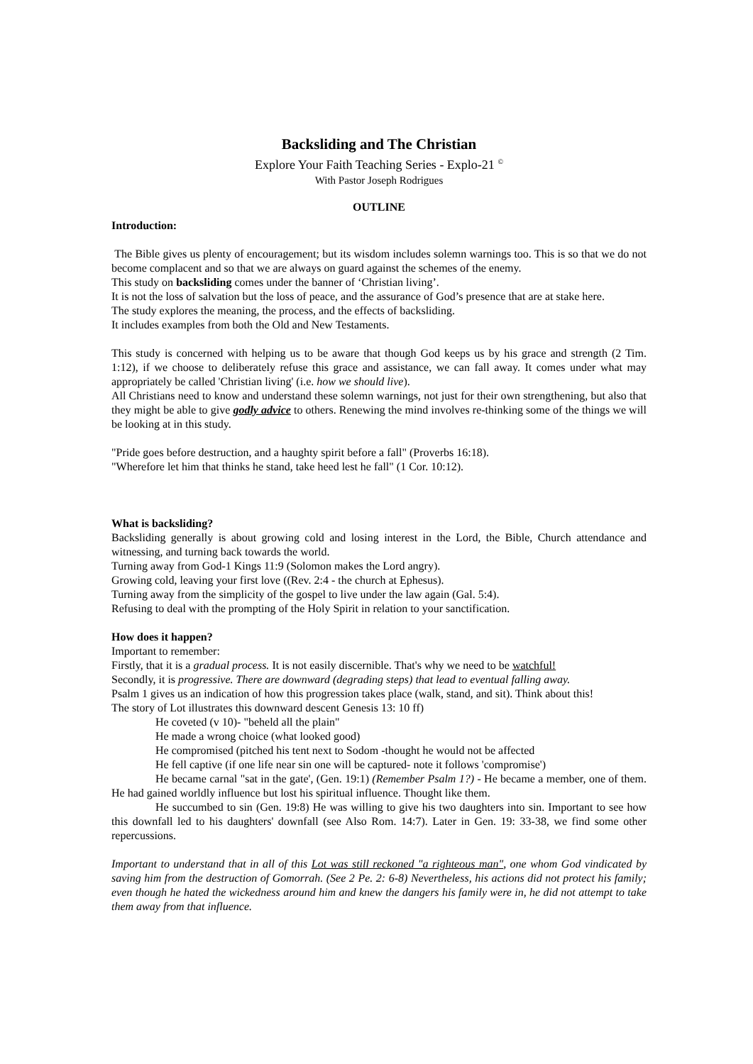Backsliding and The Christian
Explore Your Faith Teaching Series - Explo-21 <sup>©</sup>
With Pastor Joseph Rodrigues
OUTLINE
Introduction:
The Bible gives us plenty of encouragement; but its wisdom includes solemn warnings too. This is so that we do not become complacent and so that we are always on guard against the schemes of the enemy.
This study on backsliding comes under the banner of ‘Christian living’.
It is not the loss of salvation but the loss of peace, and the assurance of God’s presence that are at stake here.
The study explores the meaning, the process, and the effects of backsliding.
It includes examples from both the Old and New Testaments.
This study is concerned with helping us to be aware that though God keeps us by his grace and strength (2 Tim. 1:12), if we choose to deliberately refuse this grace and assistance, we can fall away. It comes under what may appropriately be called 'Christian living' (i.e. how we should live).
All Christians need to know and understand these solemn warnings, not just for their own strengthening, but also that they might be able to give godly advice to others. Renewing the mind involves re-thinking some of the things we will be looking at in this study.
"Pride goes before destruction, and a haughty spirit before a fall" (Proverbs 16:18).
"Wherefore let him that thinks he stand, take heed lest he fall" (1 Cor. 10:12).
What is backsliding?
Backsliding generally is about growing cold and losing interest in the Lord, the Bible, Church attendance and witnessing, and turning back towards the world.
Turning away from God-1 Kings 11:9 (Solomon makes the Lord angry).
Growing cold, leaving your first love ((Rev. 2:4 - the church at Ephesus).
Turning away from the simplicity of the gospel to live under the law again (Gal. 5:4).
Refusing to deal with the prompting of the Holy Spirit in relation to your sanctification.
How does it happen?
Important to remember:
Firstly, that it is a gradual process. It is not easily discernible. That's why we need to be watchful!
Secondly, it is progressive. There are downward (degrading steps) that lead to eventual falling away.
Psalm 1 gives us an indication of how this progression takes place (walk, stand, and sit). Think about this!
The story of Lot illustrates this downward descent Genesis 13: 10 ff)
He coveted (v 10)- "beheld all the plain"
He made a wrong choice (what looked good)
He compromised (pitched his tent next to Sodom -thought he would not be affected
He fell captive (if one life near sin one will be captured- note it follows 'compromise')
He became carnal "sat in the gate', (Gen. 19:1) (Remember Psalm 1?) - He became a member, one of them. He had gained worldly influence but lost his spiritual influence. Thought like them.
He succumbed to sin (Gen. 19:8) He was willing to give his two daughters into sin. Important to see how this downfall led to his daughters' downfall (see Also Rom. 14:7). Later in Gen. 19: 33-38, we find some other repercussions.
Important to understand that in all of this Lot was still reckoned "a righteous man", one whom God vindicated by saving him from the destruction of Gomorrah. (See 2 Pe. 2: 6-8) Nevertheless, his actions did not protect his family; even though he hated the wickedness around him and knew the dangers his family were in, he did not attempt to take them away from that influence.